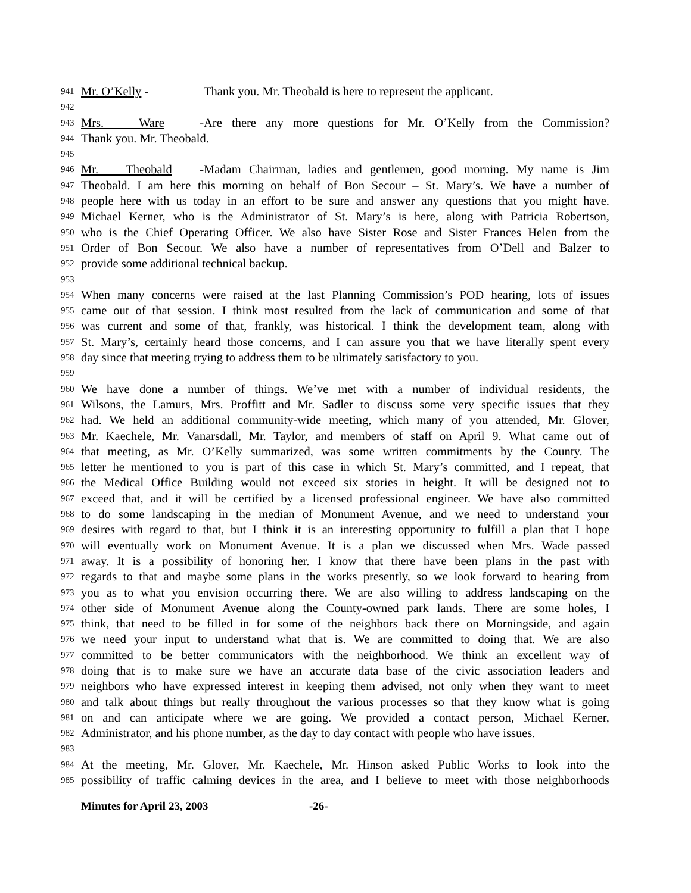941 Mr. O’Kelly - Thank you. Mr. Theobald is here to represent the applicant.
942
943 Mrs. Ware - Are there any more questions for Mr. O’Kelly from the Commission?
944 Thank you. Mr. Theobald.
945
946 Mr. Theobald - Madam Chairman, ladies and gentlemen, good morning. My name is Jim
947 Theobald. I am here this morning on behalf of Bon Secour – St. Mary’s. We have a number of
948 people here with us today in an effort to be sure and answer any questions that you might have.
949 Michael Kerner, who is the Administrator of St. Mary’s is here, along with Patricia Robertson,
950 who is the Chief Operating Officer. We also have Sister Rose and Sister Frances Helen from the
951 Order of Bon Secour. We also have a number of representatives from O’Dell and Balzer to
952 provide some additional technical backup.
953
954 When many concerns were raised at the last Planning Commission’s POD hearing, lots of issues
955 came out of that session. I think most resulted from the lack of communication and some of that
956 was current and some of that, frankly, was historical. I think the development team, along with
957 St. Mary’s, certainly heard those concerns, and I can assure you that we have literally spent every
958 day since that meeting trying to address them to be ultimately satisfactory to you.
959
960 We have done a number of things. We’ve met with a number of individual residents, the
961 Wilsons, the Lamurs, Mrs. Proffitt and Mr. Sadler to discuss some very specific issues that they
962 had. We held an additional community-wide meeting, which many of you attended, Mr. Glover,
963 Mr. Kaechele, Mr. Vanarsdall, Mr. Taylor, and members of staff on April 9. What came out of
964 that meeting, as Mr. O’Kelly summarized, was some written commitments by the County. The
965 letter he mentioned to you is part of this case in which St. Mary’s committed, and I repeat, that
966 the Medical Office Building would not exceed six stories in height. It will be designed not to
967 exceed that, and it will be certified by a licensed professional engineer. We have also committed
968 to do some landscaping in the median of Monument Avenue, and we need to understand your
969 desires with regard to that, but I think it is an interesting opportunity to fulfill a plan that I hope
970 will eventually work on Monument Avenue. It is a plan we discussed when Mrs. Wade passed
971 away. It is a possibility of honoring her. I know that there have been plans in the past with
972 regards to that and maybe some plans in the works presently, so we look forward to hearing from
973 you as to what you envision occurring there. We are also willing to address landscaping on the
974 other side of Monument Avenue along the County-owned park lands. There are some holes, I
975 think, that need to be filled in for some of the neighbors back there on Morningside, and again
976 we need your input to understand what that is. We are committed to doing that. We are also
977 committed to be better communicators with the neighborhood. We think an excellent way of
978 doing that is to make sure we have an accurate data base of the civic association leaders and
979 neighbors who have expressed interest in keeping them advised, not only when they want to meet
980 and talk about things but really throughout the various processes so that they know what is going
981 on and can anticipate where we are going. We provided a contact person, Michael Kerner,
982 Administrator, and his phone number, as the day to day contact with people who have issues.
983
984 At the meeting, Mr. Glover, Mr. Kaechele, Mr. Hinson asked Public Works to look into the
985 possibility of traffic calming devices in the area, and I believe to meet with those neighborhoods
Minutes for April 23, 2003 -26-